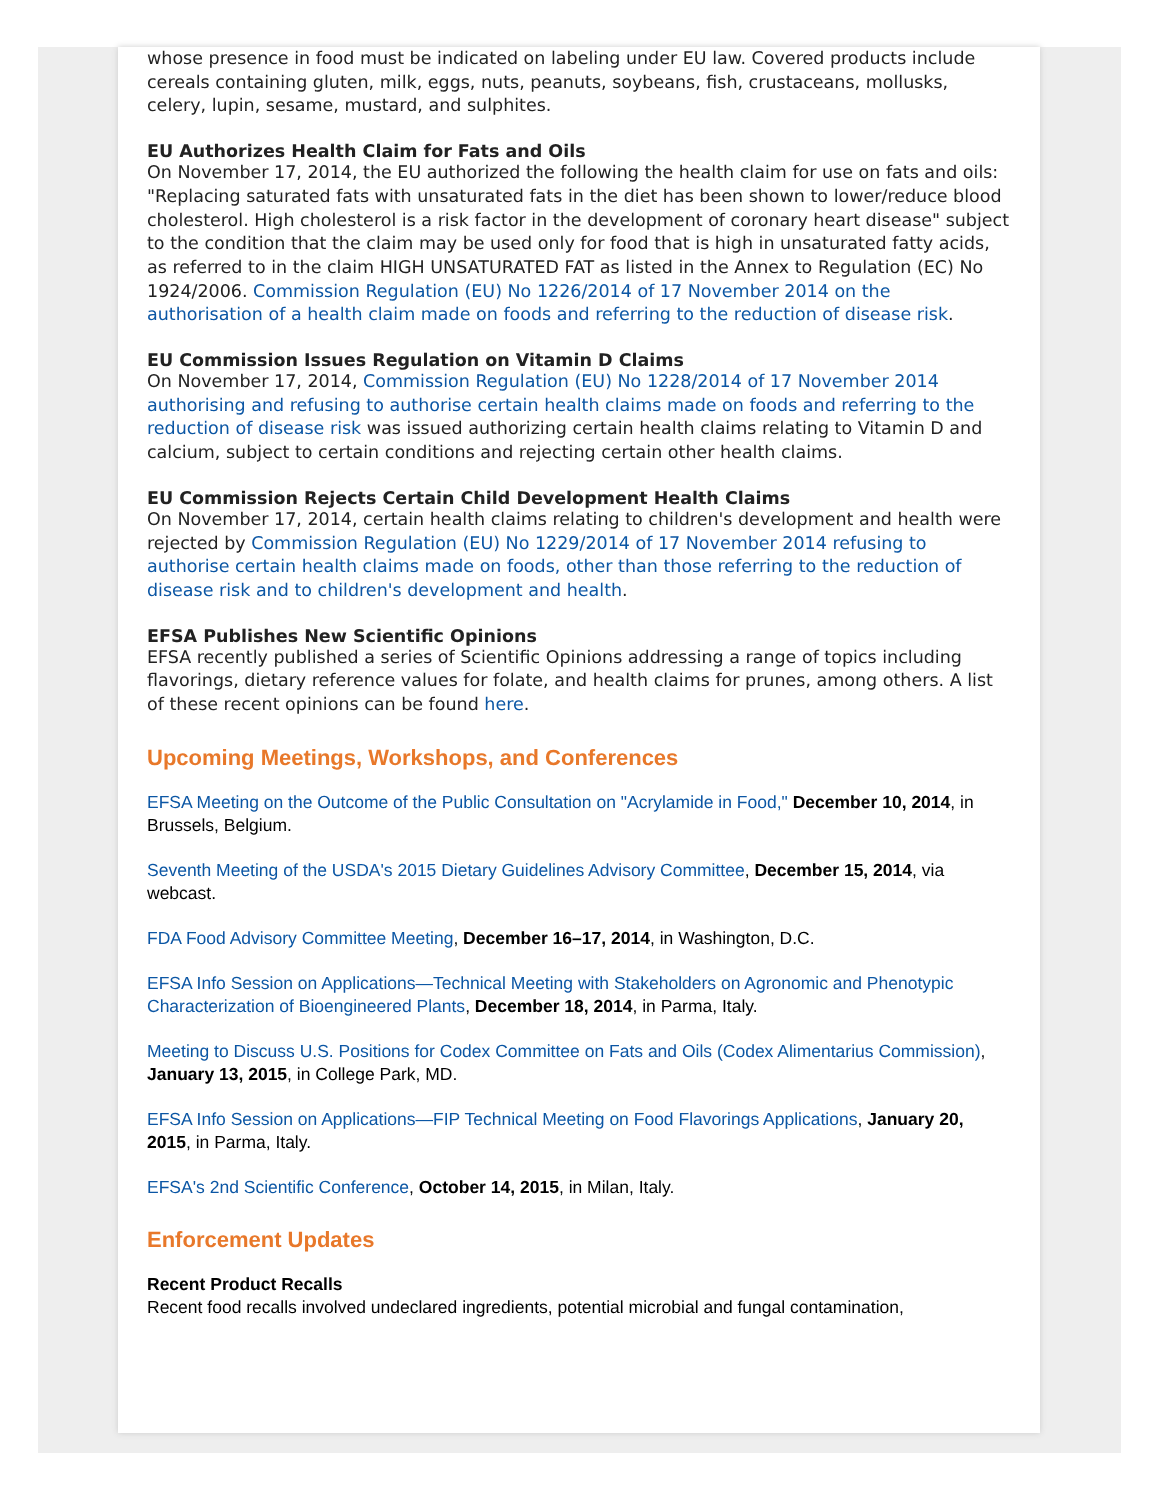whose presence in food must be indicated on labeling under EU law. Covered products include cereals containing gluten, milk, eggs, nuts, peanuts, soybeans, fish, crustaceans, mollusks, celery, lupin, sesame, mustard, and sulphites.
EU Authorizes Health Claim for Fats and Oils
On November 17, 2014, the EU authorized the following the health claim for use on fats and oils: "Replacing saturated fats with unsaturated fats in the diet has been shown to lower/reduce blood cholesterol. High cholesterol is a risk factor in the development of coronary heart disease" subject to the condition that the claim may be used only for food that is high in unsaturated fatty acids, as referred to in the claim HIGH UNSATURATED FAT as listed in the Annex to Regulation (EC) No 1924/2006. Commission Regulation (EU) No 1226/2014 of 17 November 2014 on the authorisation of a health claim made on foods and referring to the reduction of disease risk.
EU Commission Issues Regulation on Vitamin D Claims
On November 17, 2014, Commission Regulation (EU) No 1228/2014 of 17 November 2014 authorising and refusing to authorise certain health claims made on foods and referring to the reduction of disease risk was issued authorizing certain health claims relating to Vitamin D and calcium, subject to certain conditions and rejecting certain other health claims.
EU Commission Rejects Certain Child Development Health Claims
On November 17, 2014, certain health claims relating to children's development and health were rejected by Commission Regulation (EU) No 1229/2014 of 17 November 2014 refusing to authorise certain health claims made on foods, other than those referring to the reduction of disease risk and to children's development and health.
EFSA Publishes New Scientific Opinions
EFSA recently published a series of Scientific Opinions addressing a range of topics including flavorings, dietary reference values for folate, and health claims for prunes, among others. A list of these recent opinions can be found here.
Upcoming Meetings, Workshops, and Conferences
EFSA Meeting on the Outcome of the Public Consultation on "Acrylamide in Food," December 10, 2014, in Brussels, Belgium.
Seventh Meeting of the USDA's 2015 Dietary Guidelines Advisory Committee, December 15, 2014, via webcast.
FDA Food Advisory Committee Meeting, December 16–17, 2014, in Washington, D.C.
EFSA Info Session on Applications—Technical Meeting with Stakeholders on Agronomic and Phenotypic Characterization of Bioengineered Plants, December 18, 2014, in Parma, Italy.
Meeting to Discuss U.S. Positions for Codex Committee on Fats and Oils (Codex Alimentarius Commission), January 13, 2015, in College Park, MD.
EFSA Info Session on Applications—FIP Technical Meeting on Food Flavorings Applications, January 20, 2015, in Parma, Italy.
EFSA's 2nd Scientific Conference, October 14, 2015, in Milan, Italy.
Enforcement Updates
Recent Product Recalls
Recent food recalls involved undeclared ingredients, potential microbial and fungal contamination,